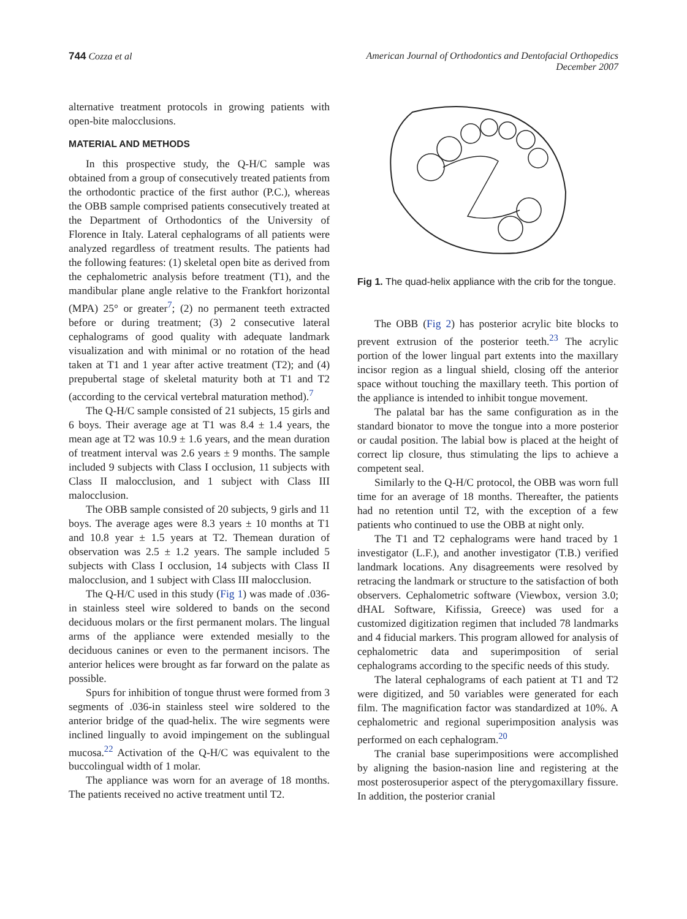744 Cozza et al American Journal of Orthodontics and Dentofacial Orthopedics
December 2007
alternative treatment protocols in growing patients with open-bite malocclusions.
MATERIAL AND METHODS
In this prospective study, the Q-H/C sample was obtained from a group of consecutively treated patients from the orthodontic practice of the first author (P.C.), whereas the OBB sample comprised patients consecutively treated at the Department of Orthodontics of the University of Florence in Italy. Lateral cephalograms of all patients were analyzed regardless of treatment results. The patients had the following features: (1) skeletal open bite as derived from the cephalometric analysis before treatment (T1), and the mandibular plane angle relative to the Frankfort horizontal (MPA) 25° or greater<sup>7</sup>; (2) no permanent teeth extracted before or during treatment; (3) 2 consecutive lateral cephalograms of good quality with adequate landmark visualization and with minimal or no rotation of the head taken at T1 and 1 year after active treatment (T2); and (4) prepubertal stage of skeletal maturity both at T1 and T2 (according to the cervical vertebral maturation method).<sup>7</sup>
The Q-H/C sample consisted of 21 subjects, 15 girls and 6 boys. Their average age at T1 was 8.4 ± 1.4 years, the mean age at T2 was 10.9 ± 1.6 years, and the mean duration of treatment interval was 2.6 years ± 9 months. The sample included 9 subjects with Class I occlusion, 11 subjects with Class II malocclusion, and 1 subject with Class III malocclusion.
The OBB sample consisted of 20 subjects, 9 girls and 11 boys. The average ages were 8.3 years ± 10 months at T1 and 10.8 year ± 1.5 years at T2. Themean duration of observation was 2.5 ± 1.2 years. The sample included 5 subjects with Class I occlusion, 14 subjects with Class II malocclusion, and 1 subject with Class III malocclusion.
The Q-H/C used in this study (Fig 1) was made of .036-in stainless steel wire soldered to bands on the second deciduous molars or the first permanent molars. The lingual arms of the appliance were extended mesially to the deciduous canines or even to the permanent incisors. The anterior helices were brought as far forward on the palate as possible.
Spurs for inhibition of tongue thrust were formed from 3 segments of .036-in stainless steel wire soldered to the anterior bridge of the quad-helix. The wire segments were inclined lingually to avoid impingement on the sublingual mucosa.<sup>22</sup> Activation of the Q-H/C was equivalent to the buccolingual width of 1 molar.
The appliance was worn for an average of 18 months. The patients received no active treatment until T2.
Fig 1. The quad-helix appliance with the crib for the tongue.
The OBB (Fig 2) has posterior acrylic bite blocks to prevent extrusion of the posterior teeth.<sup>23</sup> The acrylic portion of the lower lingual part extents into the maxillary incisor region as a lingual shield, closing off the anterior space without touching the maxillary teeth. This portion of the appliance is intended to inhibit tongue movement.
The palatal bar has the same configuration as in the standard bionator to move the tongue into a more posterior or caudal position. The labial bow is placed at the height of correct lip closure, thus stimulating the lips to achieve a competent seal.
Similarly to the Q-H/C protocol, the OBB was worn full time for an average of 18 months. Thereafter, the patients had no retention until T2, with the exception of a few patients who continued to use the OBB at night only.
The T1 and T2 cephalograms were hand traced by 1 investigator (L.F.), and another investigator (T.B.) verified landmark locations. Any disagreements were resolved by retracing the landmark or structure to the satisfaction of both observers. Cephalometric software (Viewbox, version 3.0; dHAL Software, Kifissia, Greece) was used for a customized digitization regimen that included 78 landmarks and 4 fiducial markers. This program allowed for analysis of cephalometric data and superimposition of serial cephalograms according to the specific needs of this study.
The lateral cephalograms of each patient at T1 and T2 were digitized, and 50 variables were generated for each film. The magnification factor was standardized at 10%. A cephalometric and regional superimposition analysis was performed on each cephalogram.<sup>20</sup>
The cranial base superimpositions were accomplished by aligning the basion-nasion line and registering at the most posterosuperior aspect of the pterygomaxillary fissure. In addition, the posterior cranial